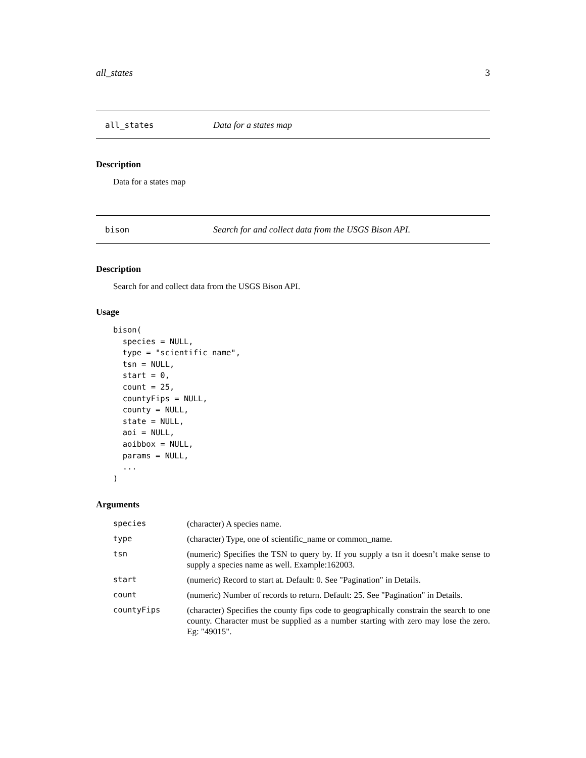all_states 3
all_states Data for a states map
Description
Data for a states map
bison Search for and collect data from the USGS Bison API.
Description
Search for and collect data from the USGS Bison API.
Usage
bison(
  species = NULL,
  type = "scientific_name",
  tsn = NULL,
  start = 0,
  count = 25,
  countyFips = NULL,
  county = NULL,
  state = NULL,
  aoi = NULL,
  aoibbox = NULL,
  params = NULL,
  ...
)
Arguments
| species | (character) A species name. |
| type | (character) Type, one of scientific_name or common_name. |
| tsn | (numeric) Specifies the TSN to query by. If you supply a tsn it doesn’t make sense to supply a species name as well. Example:162003. |
| start | (numeric) Record to start at. Default: 0. See "Pagination" in Details. |
| count | (numeric) Number of records to return. Default: 25. See "Pagination" in Details. |
| countyFips | (character) Specifies the county fips code to geographically constrain the search to one county. Character must be supplied as a number starting with zero may lose the zero. Eg: "49015". |